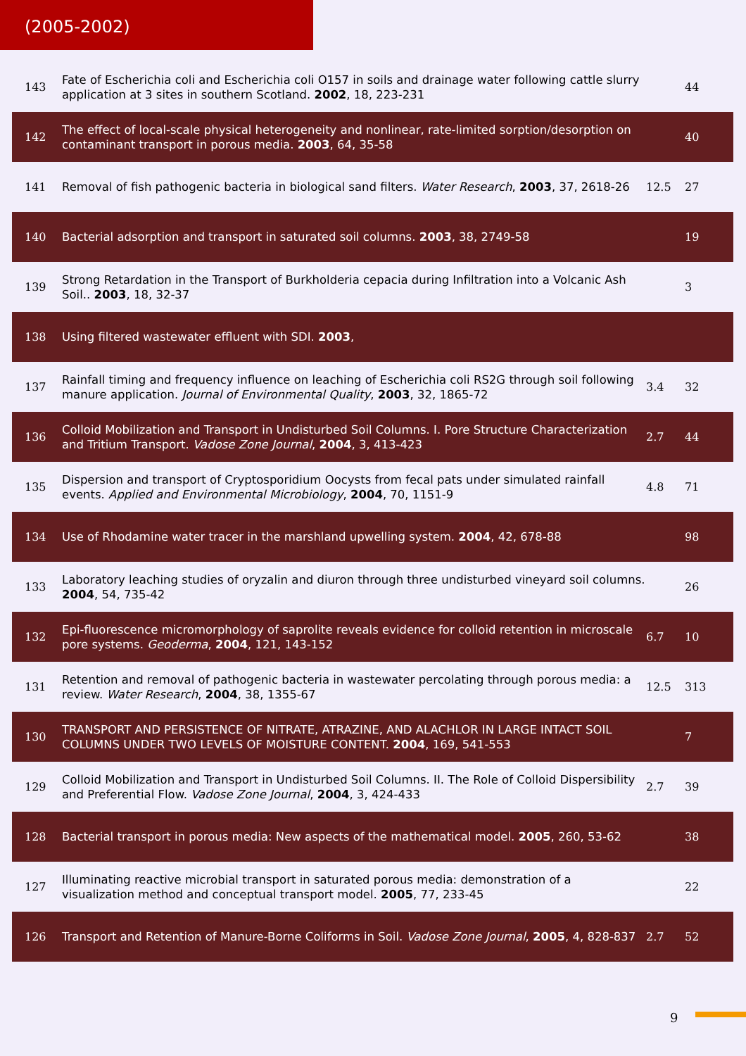(2005-2002)
| 143 | Fate of Escherichia coli and Escherichia coli O157 in soils and drainage water following cattle slurry application at 3 sites in southern Scotland. 2002 , 18, 223-231 | | 44 |
| 142 | The effect of local-scale physical heterogeneity and nonlinear, rate-limited sorption/desorption on contaminant transport in porous media. 2003 , 64, 35-58 | | 40 |
| 141 | Removal of fish pathogenic bacteria in biological sand filters. Water Research , 2003 , 37, 2618-26 | 12.5 | 27 |
| 140 | Bacterial adsorption and transport in saturated soil columns. 2003 , 38, 2749-58 | | 19 |
| 139 | Strong Retardation in the Transport of Burkholderia cepacia during Infiltration into a Volcanic Ash Soil.. 2003 , 18, 32-37 | | 3 |
| 138 | Using filtered wastewater effluent with SDI. 2003 , | | |
| 137 | Rainfall timing and frequency influence on leaching of Escherichia coli RS2G through soil following manure application. Journal of Environmental Quality , 2003 , 32, 1865-72 | 3.4 | 32 |
| 136 | Colloid Mobilization and Transport in Undisturbed Soil Columns. I. Pore Structure Characterization and Tritium Transport. Vadose Zone Journal , 2004 , 3, 413-423 | 2.7 | 44 |
| 135 | Dispersion and transport of Cryptosporidium Oocysts from fecal pats under simulated rainfall events. Applied and Environmental Microbiology , 2004 , 70, 1151-9 | 4.8 | 71 |
| 134 | Use of Rhodamine water tracer in the marshland upwelling system. 2004 , 42, 678-88 | | 98 |
| 133 | Laboratory leaching studies of oryzalin and diuron through three undisturbed vineyard soil columns. 2004 , 54, 735-42 | | 26 |
| 132 | Epi-fluorescence micromorphology of saprolite reveals evidence for colloid retention in microscale pore systems. Geoderma , 2004 , 121, 143-152 | 6.7 | 10 |
| 131 | Retention and removal of pathogenic bacteria in wastewater percolating through porous media: a review. Water Research , 2004 , 38, 1355-67 | 12.5 | 313 |
| 130 | TRANSPORT AND PERSISTENCE OF NITRATE, ATRAZINE, AND ALACHLOR IN LARGE INTACT SOIL COLUMNS UNDER TWO LEVELS OF MOISTURE CONTENT. 2004 , 169, 541-553 | | 7 |
| 129 | Colloid Mobilization and Transport in Undisturbed Soil Columns. II. The Role of Colloid Dispersibility and Preferential Flow. Vadose Zone Journal , 2004 , 3, 424-433 | 2.7 | 39 |
| 128 | Bacterial transport in porous media: New aspects of the mathematical model. 2005 , 260, 53-62 | | 38 |
| 127 | Illuminating reactive microbial transport in saturated porous media: demonstration of a visualization method and conceptual transport model. 2005 , 77, 233-45 | | 22 |
| 126 | Transport and Retention of Manure-Borne Coliforms in Soil. Vadose Zone Journal , 2005 , 4, 828-837 | 2.7 | 52 |
9